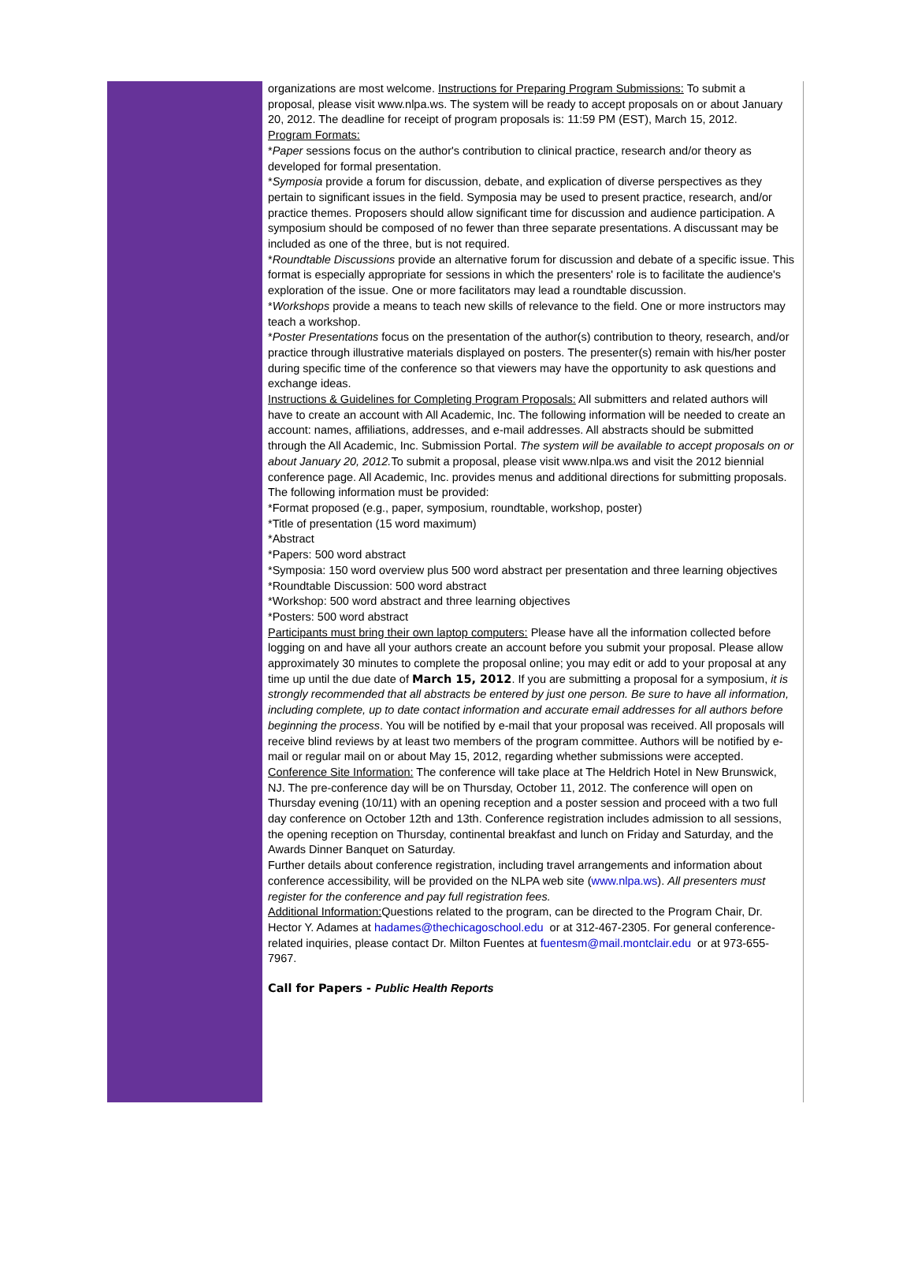organizations are most welcome. Instructions for Preparing Program Submissions: To submit a proposal, please visit www.nlpa.ws. The system will be ready to accept proposals on or about January 20, 2012. The deadline for receipt of program proposals is: 11:59 PM (EST), March 15, 2012.
Program Formats:
*Paper sessions focus on the author's contribution to clinical practice, research and/or theory as developed for formal presentation.
*Symposia provide a forum for discussion, debate, and explication of diverse perspectives as they pertain to significant issues in the field. Symposia may be used to present practice, research, and/or practice themes. Proposers should allow significant time for discussion and audience participation. A symposium should be composed of no fewer than three separate presentations. A discussant may be included as one of the three, but is not required.
*Roundtable Discussions provide an alternative forum for discussion and debate of a specific issue. This format is especially appropriate for sessions in which the presenters' role is to facilitate the audience's exploration of the issue. One or more facilitators may lead a roundtable discussion.
*Workshops provide a means to teach new skills of relevance to the field. One or more instructors may teach a workshop.
*Poster Presentations focus on the presentation of the author(s) contribution to theory, research, and/or practice through illustrative materials displayed on posters. The presenter(s) remain with his/her poster during specific time of the conference so that viewers may have the opportunity to ask questions and exchange ideas.
Instructions & Guidelines for Completing Program Proposals: All submitters and related authors will have to create an account with All Academic, Inc. The following information will be needed to create an account: names, affiliations, addresses, and e-mail addresses. All abstracts should be submitted through the All Academic, Inc. Submission Portal. The system will be available to accept proposals on or about January 20, 2012. To submit a proposal, please visit www.nlpa.ws and visit the 2012 biennial conference page. All Academic, Inc. provides menus and additional directions for submitting proposals. The following information must be provided:
*Format proposed (e.g., paper, symposium, roundtable, workshop, poster)
*Title of presentation (15 word maximum)
*Abstract
*Papers: 500 word abstract
*Symposia: 150 word overview plus 500 word abstract per presentation and three learning objectives
*Roundtable Discussion: 500 word abstract
*Workshop: 500 word abstract and three learning objectives
*Posters: 500 word abstract
Participants must bring their own laptop computers: Please have all the information collected before logging on and have all your authors create an account before you submit your proposal. Please allow approximately 30 minutes to complete the proposal online; you may edit or add to your proposal at any time up until the due date of March 15, 2012. If you are submitting a proposal for a symposium, it is strongly recommended that all abstracts be entered by just one person. Be sure to have all information, including complete, up to date contact information and accurate email addresses for all authors before beginning the process. You will be notified by e-mail that your proposal was received. All proposals will receive blind reviews by at least two members of the program committee. Authors will be notified by e-mail or regular mail on or about May 15, 2012, regarding whether submissions were accepted.
Conference Site Information: The conference will take place at The Heldrich Hotel in New Brunswick, NJ. The pre-conference day will be on Thursday, October 11, 2012. The conference will open on Thursday evening (10/11) with an opening reception and a poster session and proceed with a two full day conference on October 12th and 13th. Conference registration includes admission to all sessions, the opening reception on Thursday, continental breakfast and lunch on Friday and Saturday, and the Awards Dinner Banquet on Saturday.
Further details about conference registration, including travel arrangements and information about conference accessibility, will be provided on the NLPA web site (www.nlpa.ws). All presenters must register for the conference and pay full registration fees.
Additional Information: Questions related to the program, can be directed to the Program Chair, Dr. Hector Y. Adames at hadames@thechicagoschool.edu or at 312-467-2305. For general conference-related inquiries, please contact Dr. Milton Fuentes at fuentesm@mail.montclair.edu or at 973-655-7967.
Call for Papers - Public Health Reports